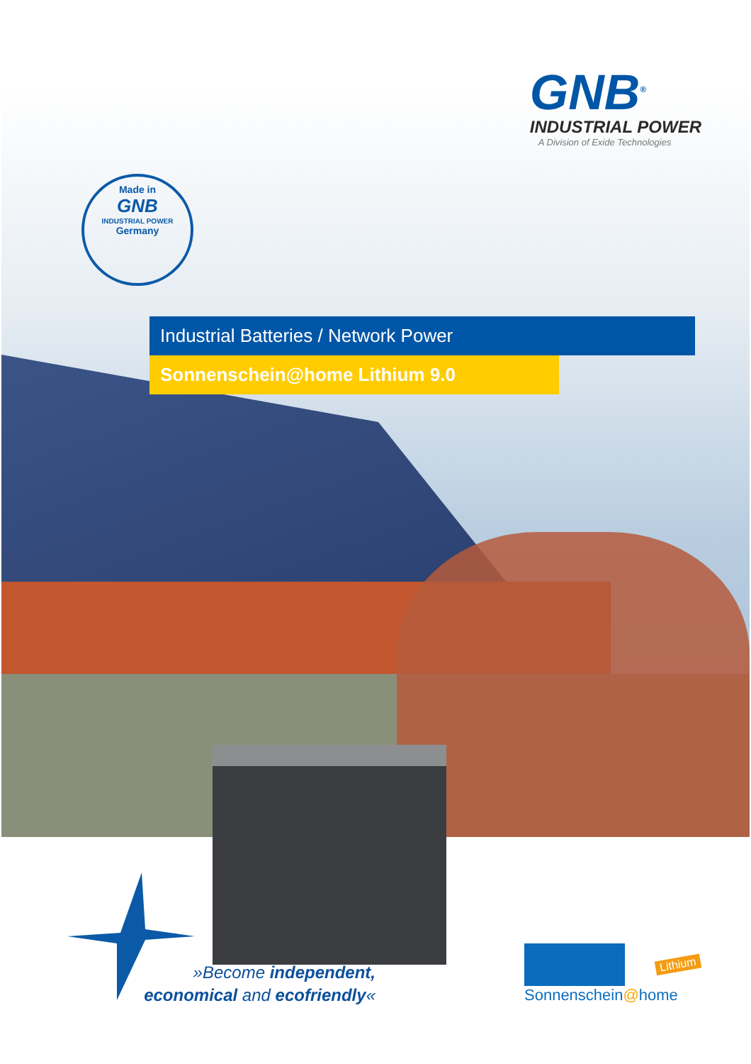GNB<sup>®</sup>
INDUSTRIAL POWER
A Division of Exide Technologies
Made in
GNB
INDUSTRIAL POWER
Germany
Industrial Batteries / Network Power
Sonnenschein@home Lithium 9.0
»Become independent,
economical and ecofriendly«
Sonnenschein@home
Lithium